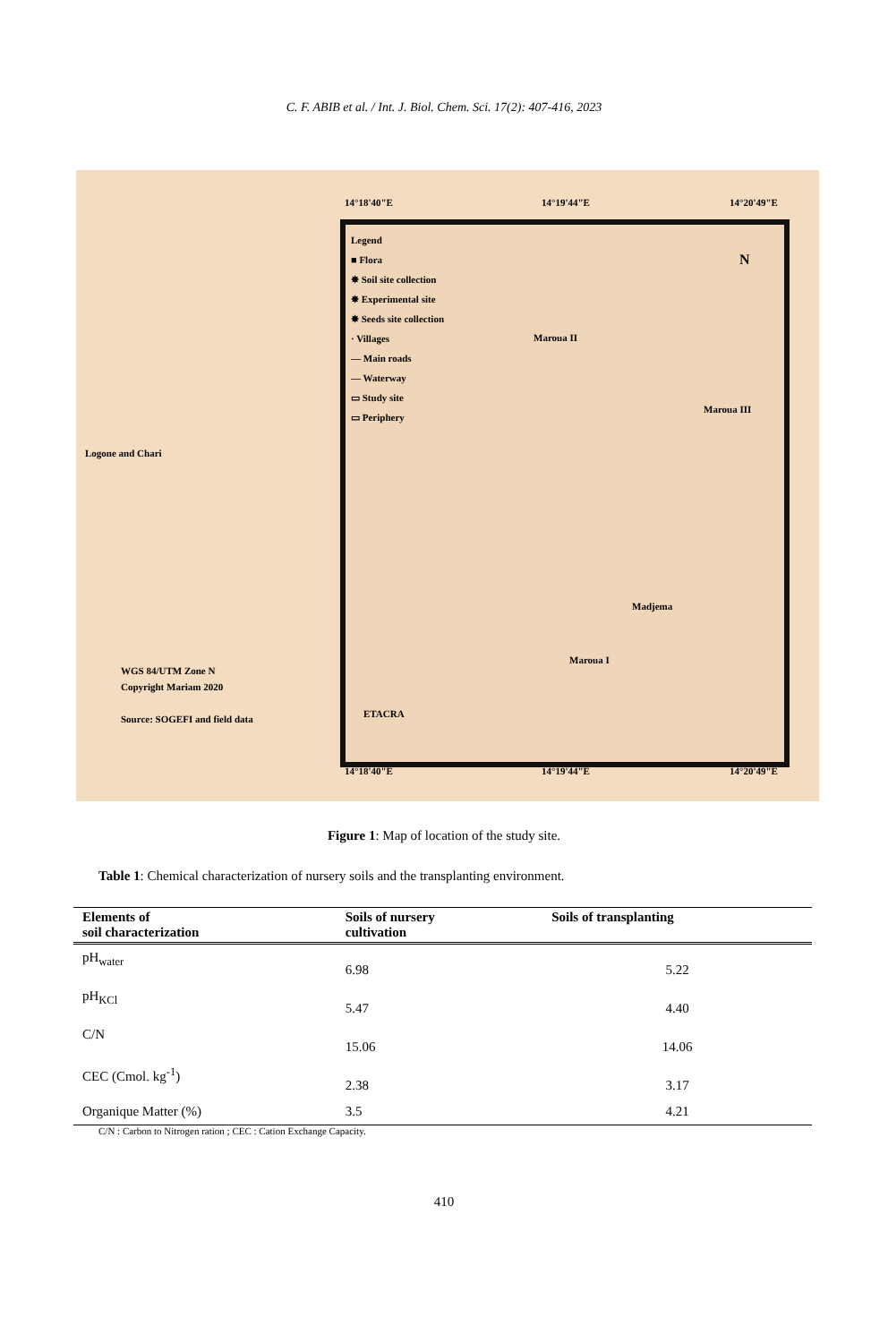C. F. ABIB et al. / Int. J. Biol. Chem. Sci. 17(2): 407-416, 2023
Logone and Chari
WGS 84/UTM Zone N
Copyright Mariam 2020
Source: SOGEFI and field data
14°18'40"E 14°19'44"E 14°20'49"E
Legend
■ Flora
✸ Soil site collection
✸ Experimental site
✸ Seeds site collection
· Villages
— Main roads
— Waterway
▭ Study site
▭ Periphery
Maroua II
Maroua III
Madjema
Maroua I
ETACRA
N
14°18'40"E 14°19'44"E 14°20'49"E
Figure 1: Map of location of the study site.
Table 1: Chemical characterization of nursery soils and the transplanting environment.
| Elements of soil characterization | Soils of nursery cultivation | Soils of transplanting |
| --- | --- | --- |
| pH<sub>water</sub> | 6.98 | 5.22 |
| pH<sub>KCl</sub> | 5.47 | 4.40 |
| C/N | 15.06 | 14.06 |
| CEC (Cmol. kg<sup>-1</sup>) | 2.38 | 3.17 |
| Organique Matter (%) | 3.5 | 4.21 |
C/N : Carbon to Nitrogen ration ; CEC : Cation Exchange Capacity.
410